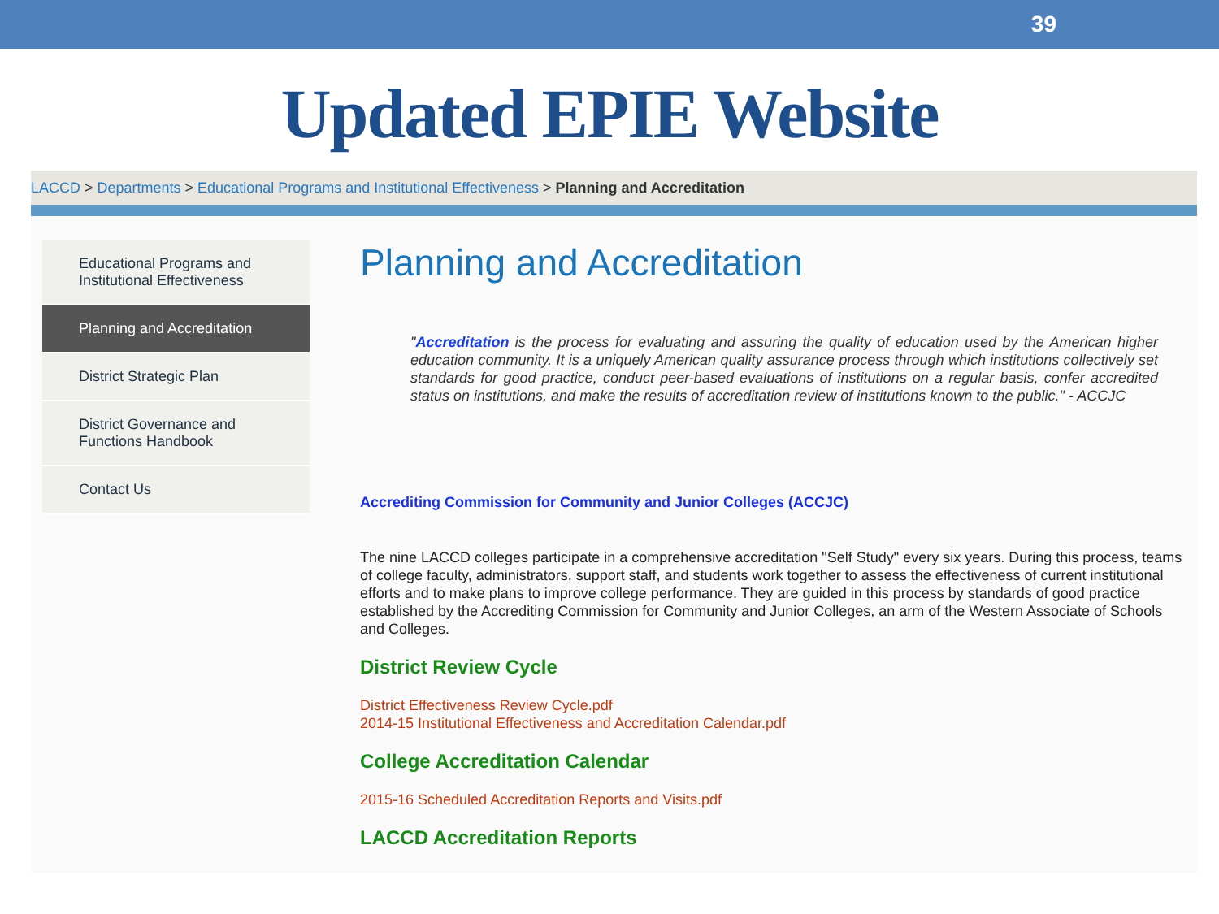39
Updated EPIE Website
LACCD > Departments > Educational Programs and Institutional Effectiveness > Planning and Accreditation
Educational Programs and Institutional Effectiveness
Planning and Accreditation
District Strategic Plan
District Governance and Functions Handbook
Contact Us
Planning and Accreditation
"Accreditation is the process for evaluating and assuring the quality of education used by the American higher education community. It is a uniquely American quality assurance process through which institutions collectively set standards for good practice, conduct peer-based evaluations of institutions on a regular basis, confer accredited status on institutions, and make the results of accreditation review of institutions known to the public." - ACCJC
Accrediting Commission for Community and Junior Colleges (ACCJC)
The nine LACCD colleges participate in a comprehensive accreditation "Self Study" every six years. During this process, teams of college faculty, administrators, support staff, and students work together to assess the effectiveness of current institutional efforts and to make plans to improve college performance. They are guided in this process by standards of good practice established by the Accrediting Commission for Community and Junior Colleges, an arm of the Western Associate of Schools and Colleges.
District Review Cycle
District Effectiveness Review Cycle.pdf
2014-15 Institutional Effectiveness and Accreditation Calendar.pdf
College Accreditation Calendar
2015-16 Scheduled Accreditation Reports and Visits.pdf
LACCD Accreditation Reports